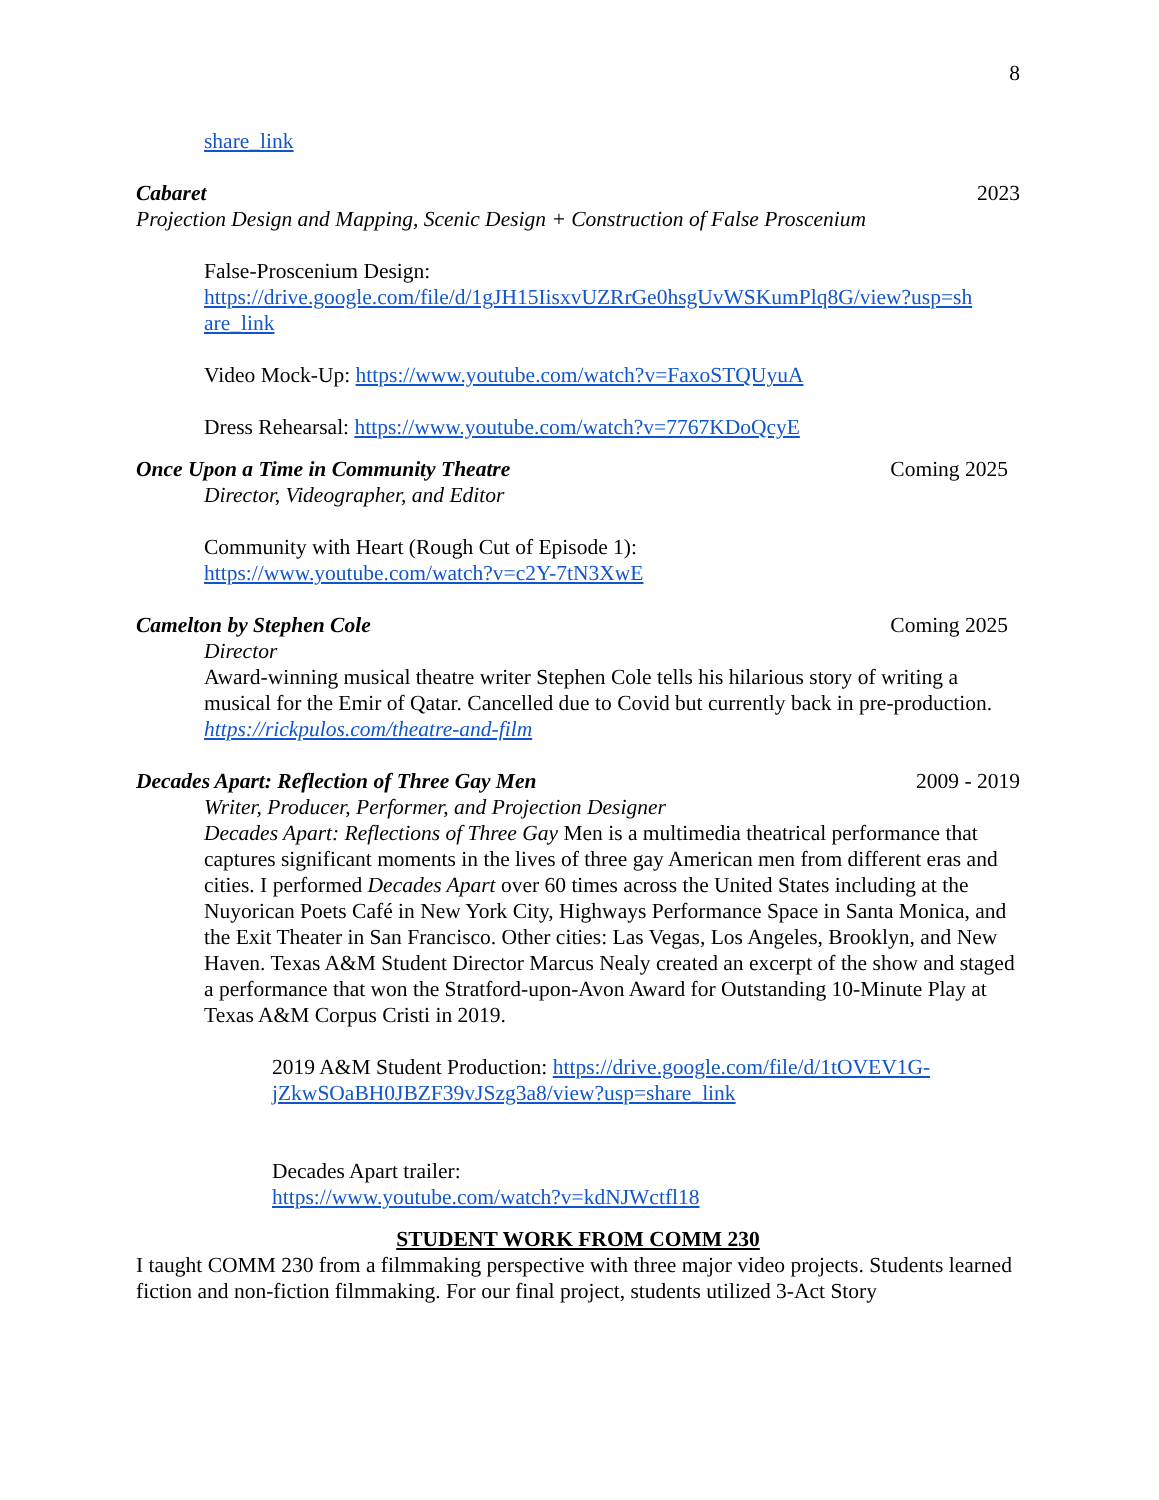8
share_link
Cabaret 2023
Projection Design and Mapping, Scenic Design + Construction of False Proscenium
False-Proscenium Design:
https://drive.google.com/file/d/1gJH15IisxvUZRrGe0hsgUvWSKumPlq8G/view?usp=sh are_link
Video Mock-Up: https://www.youtube.com/watch?v=FaxoSTQUyuA
Dress Rehearsal: https://www.youtube.com/watch?v=7767KDoQcyE
Once Upon a Time in Community Theatre Coming 2025
Director, Videographer, and Editor
Community with Heart (Rough Cut of Episode 1):
https://www.youtube.com/watch?v=c2Y-7tN3XwE
Camelton by Stephen Cole Coming 2025
Director
Award-winning musical theatre writer Stephen Cole tells his hilarious story of writing a musical for the Emir of Qatar. Cancelled due to Covid but currently back in pre-production. https://rickpulos.com/theatre-and-film
Decades Apart: Reflection of Three Gay Men 2009 - 2019
Writer, Producer, Performer, and Projection Designer
Decades Apart: Reflections of Three Gay Men is a multimedia theatrical performance that captures significant moments in the lives of three gay American men from different eras and cities. I performed Decades Apart over 60 times across the United States including at the Nuyorican Poets Café in New York City, Highways Performance Space in Santa Monica, and the Exit Theater in San Francisco. Other cities: Las Vegas, Los Angeles, Brooklyn, and New Haven. Texas A&M Student Director Marcus Nealy created an excerpt of the show and staged a performance that won the Stratford-upon-Avon Award for Outstanding 10-Minute Play at Texas A&M Corpus Cristi in 2019.
2019 A&M Student Production: https://drive.google.com/file/d/1tOVEV1G-jZkwSOaBH0JBZF39vJSzg3a8/view?usp=share_link
Decades Apart trailer:
https://www.youtube.com/watch?v=kdNJWctfl18
STUDENT WORK FROM COMM 230
I taught COMM 230 from a filmmaking perspective with three major video projects. Students learned fiction and non-fiction filmmaking. For our final project, students utilized 3-Act Story